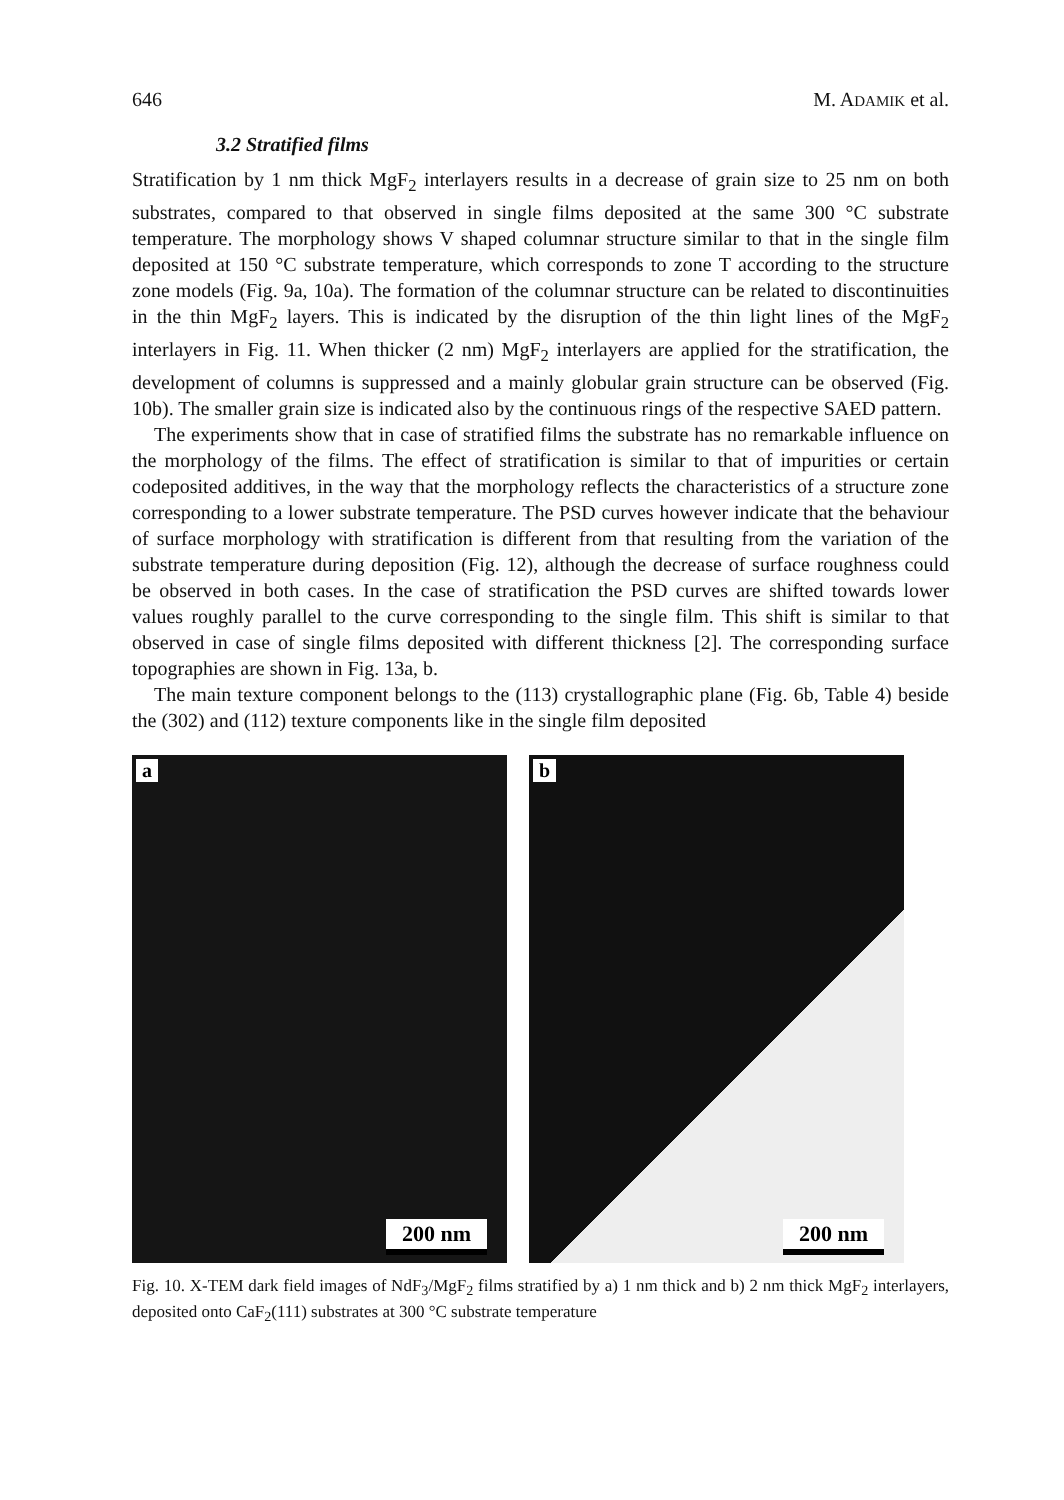646 M. ADAMIK et al.
3.2 Stratified films
Stratification by 1 nm thick MgF<sub>2</sub> interlayers results in a decrease of grain size to 25 nm on both substrates, compared to that observed in single films deposited at the same 300 °C substrate temperature. The morphology shows V shaped columnar structure similar to that in the single film deposited at 150 °C substrate temperature, which corresponds to zone T according to the structure zone models (Fig. 9a, 10a). The formation of the columnar structure can be related to discontinuities in the thin MgF<sub>2</sub> layers. This is indicated by the disruption of the thin light lines of the MgF<sub>2</sub> interlayers in Fig. 11. When thicker (2 nm) MgF<sub>2</sub> interlayers are applied for the stratification, the development of columns is suppressed and a mainly globular grain structure can be observed (Fig. 10b). The smaller grain size is indicated also by the continuous rings of the respective SAED pattern.
The experiments show that in case of stratified films the substrate has no remarkable influence on the morphology of the films. The effect of stratification is similar to that of impurities or certain codeposited additives, in the way that the morphology reflects the characteristics of a structure zone corresponding to a lower substrate temperature. The PSD curves however indicate that the behaviour of surface morphology with stratification is different from that resulting from the variation of the substrate temperature during deposition (Fig. 12), although the decrease of surface roughness could be observed in both cases. In the case of stratification the PSD curves are shifted towards lower values roughly parallel to the curve corresponding to the single film. This shift is similar to that observed in case of single films deposited with different thickness [2]. The corresponding surface topographies are shown in Fig. 13a, b.
The main texture component belongs to the (113) crystallographic plane (Fig. 6b, Table 4) beside the (302) and (112) texture components like in the single film deposited
a
200 nm
b
200 nm
Fig. 10. X-TEM dark field images of NdF<sub>3</sub>/MgF<sub>2</sub> films stratified by a) 1 nm thick and b) 2 nm thick MgF<sub>2</sub> interlayers, deposited onto CaF<sub>2</sub>(111) substrates at 300 °C substrate temperature